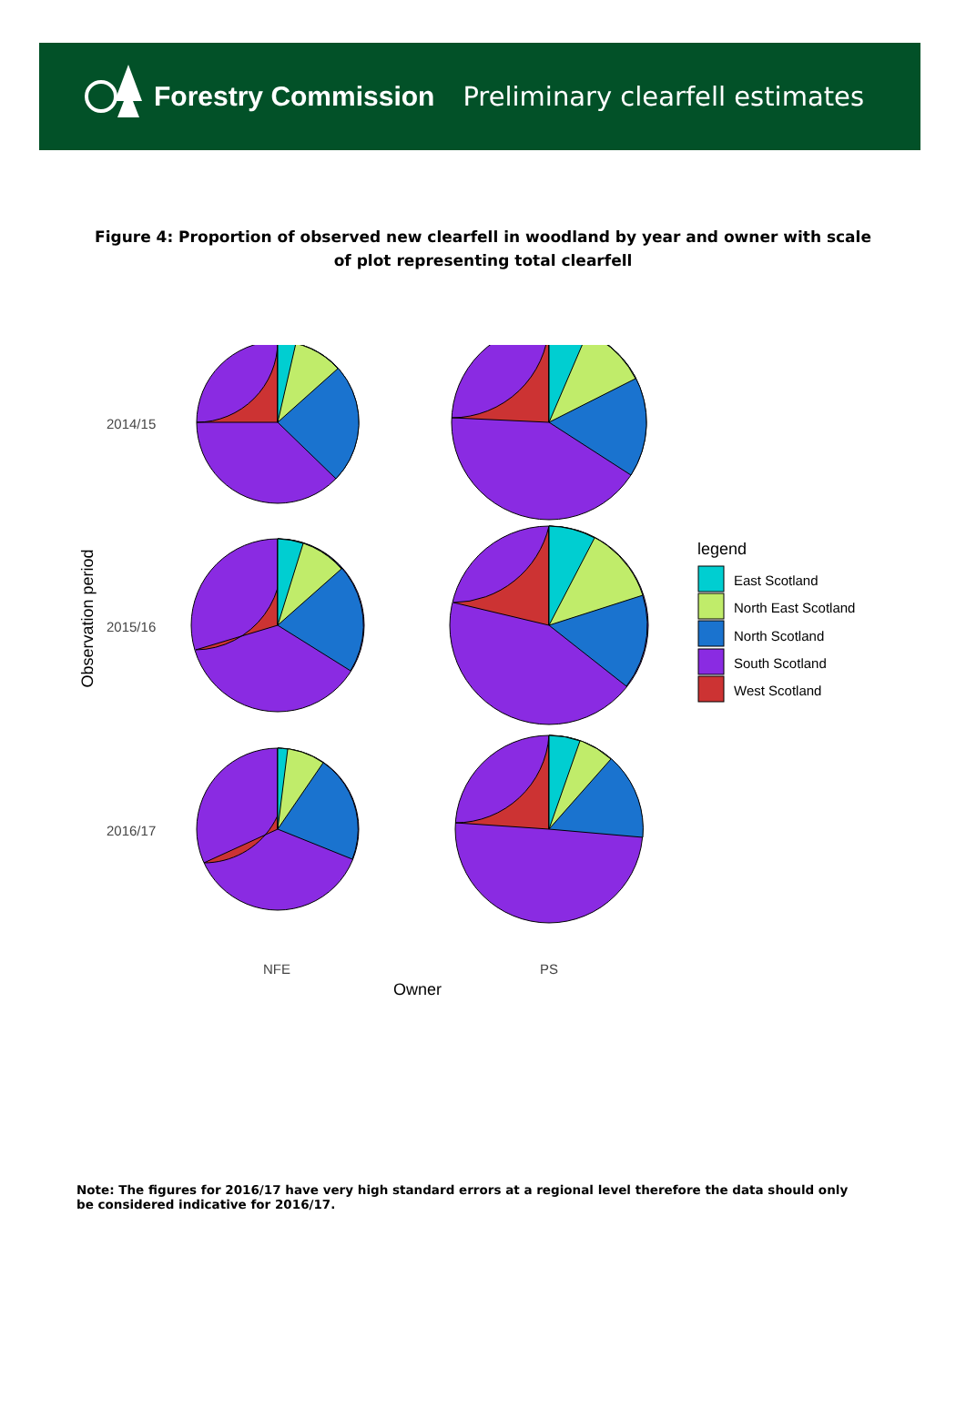Forestry Commission
Preliminary clearfell estimates
Figure 4: Proportion of observed new clearfell in woodland by year and owner with scale of plot representing total clearfell
2014/15
2015/16
2016/17
Observation period
NFE PS
Owner
legend
East Scotland
North East Scotland
North Scotland
South Scotland
West Scotland
Note: The figures for 2016/17 have very high standard errors at a regional level therefore the data should only be considered indicative for 2016/17.